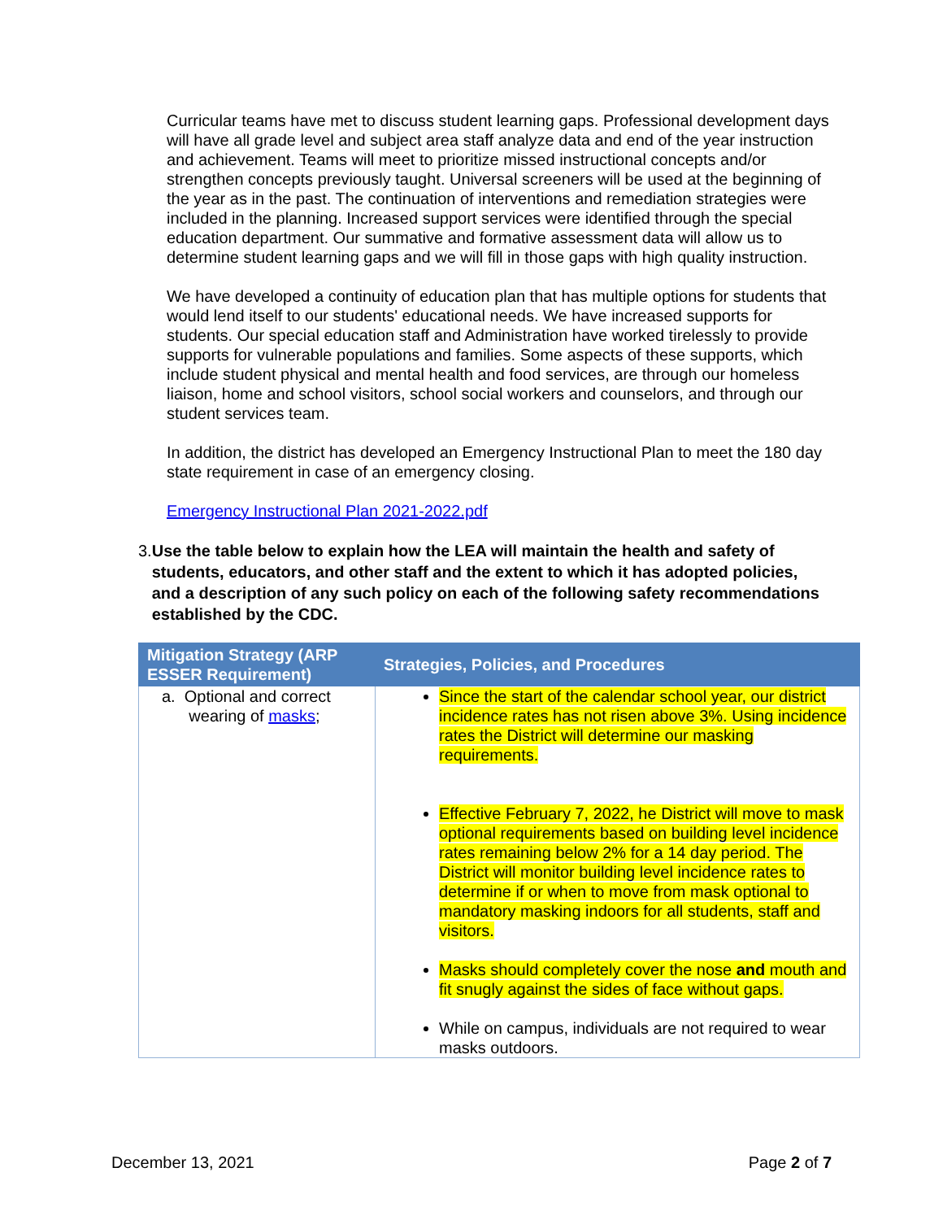Curricular teams have met to discuss student learning gaps. Professional development days will have all grade level and subject area staff analyze data and end of the year instruction and achievement. Teams will meet to prioritize missed instructional concepts and/or strengthen concepts previously taught. Universal screeners will be used at the beginning of the year as in the past. The continuation of interventions and remediation strategies were included in the planning. Increased support services were identified through the special education department. Our summative and formative assessment data will allow us to determine student learning gaps and we will fill in those gaps with high quality instruction.
We have developed a continuity of education plan that has multiple options for students that would lend itself to our students' educational needs. We have increased supports for students. Our special education staff and Administration have worked tirelessly to provide supports for vulnerable populations and families. Some aspects of these supports, which include student physical and mental health and food services, are through our homeless liaison, home and school visitors, school social workers and counselors, and through our student services team.
In addition, the district has developed an Emergency Instructional Plan to meet the 180 day state requirement in case of an emergency closing.
Emergency Instructional Plan 2021-2022.pdf
3. Use the table below to explain how the LEA will maintain the health and safety of students, educators, and other staff and the extent to which it has adopted policies, and a description of any such policy on each of the following safety recommendations established by the CDC.
| Mitigation Strategy (ARP ESSER Requirement) | Strategies, Policies, and Procedures |
| --- | --- |
| a. Optional and correct wearing of masks ; | Since the start of the calendar school year, our district incidence rates has not risen above 3%. Using incidence rates the District will determine our masking requirements. Effective February 7, 2022, he District will move to mask optional requirements based on building level incidence rates remaining below 2% for a 14 day period. The District will monitor building level incidence rates to determine if or when to move from mask optional to mandatory masking indoors for all students, staff and visitors. Masks should completely cover the nose and mouth and fit snugly against the sides of face without gaps. While on campus, individuals are not required to wear masks outdoors. |
December 13, 2021 Page 2 of 7